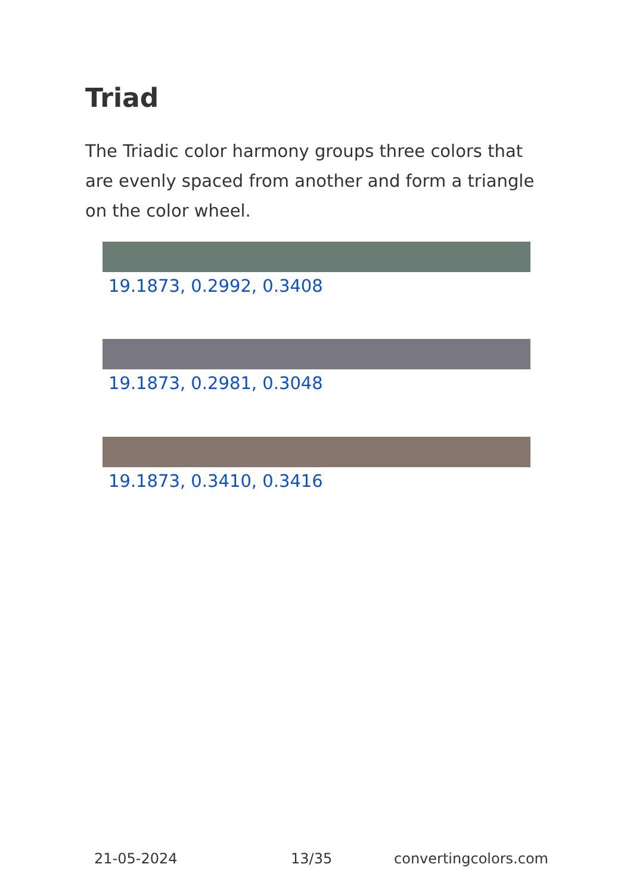Triad
The Triadic color harmony groups three colors that are evenly spaced from another and form a triangle on the color wheel.
19.1873, 0.2992, 0.3408
19.1873, 0.2981, 0.3048
19.1873, 0.3410, 0.3416
21-05-2024 13/35 convertingcolors.com